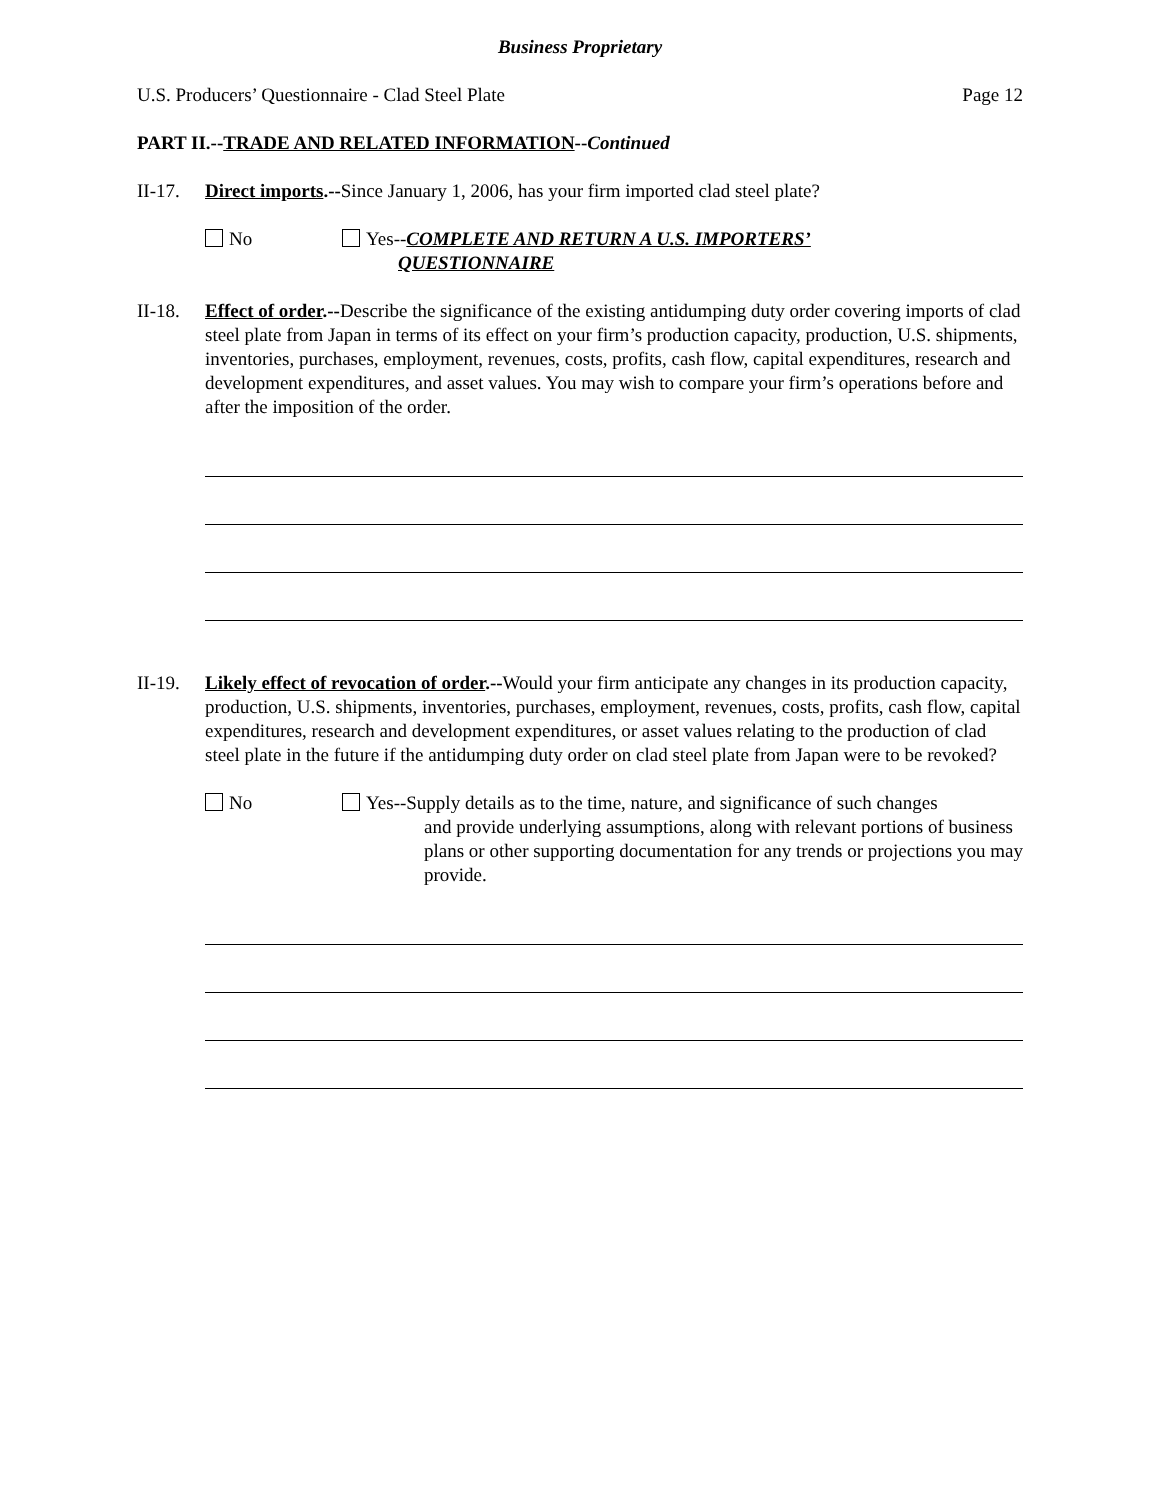Business Proprietary
U.S. Producers’ Questionnaire - Clad Steel Plate Page 12
PART II.--TRADE AND RELATED INFORMATION--Continued
II-17.
Direct imports.--Since January 1, 2006, has your firm imported clad steel plate?
No Yes--COMPLETE AND RETURN A U.S. IMPORTERS’
QUESTIONNAIRE
II-18.
Effect of order.--Describe the significance of the existing antidumping duty order covering imports of clad steel plate from Japan in terms of its effect on your firm’s production capacity, production, U.S. shipments, inventories, purchases, employment, revenues, costs, profits, cash flow, capital expenditures, research and development expenditures, and asset values. You may wish to compare your firm’s operations before and after the imposition of the order.
II-19.
Likely effect of revocation of order.--Would your firm anticipate any changes in its production capacity, production, U.S. shipments, inventories, purchases, employment, revenues, costs, profits, cash flow, capital expenditures, research and development expenditures, or asset values relating to the production of clad steel plate in the future if the antidumping duty order on clad steel plate from Japan were to be revoked?
No Yes--Supply details as to the time, nature, and significance of such changes
and provide underlying assumptions, along with relevant portions of business plans or other supporting documentation for any trends or projections you may provide.